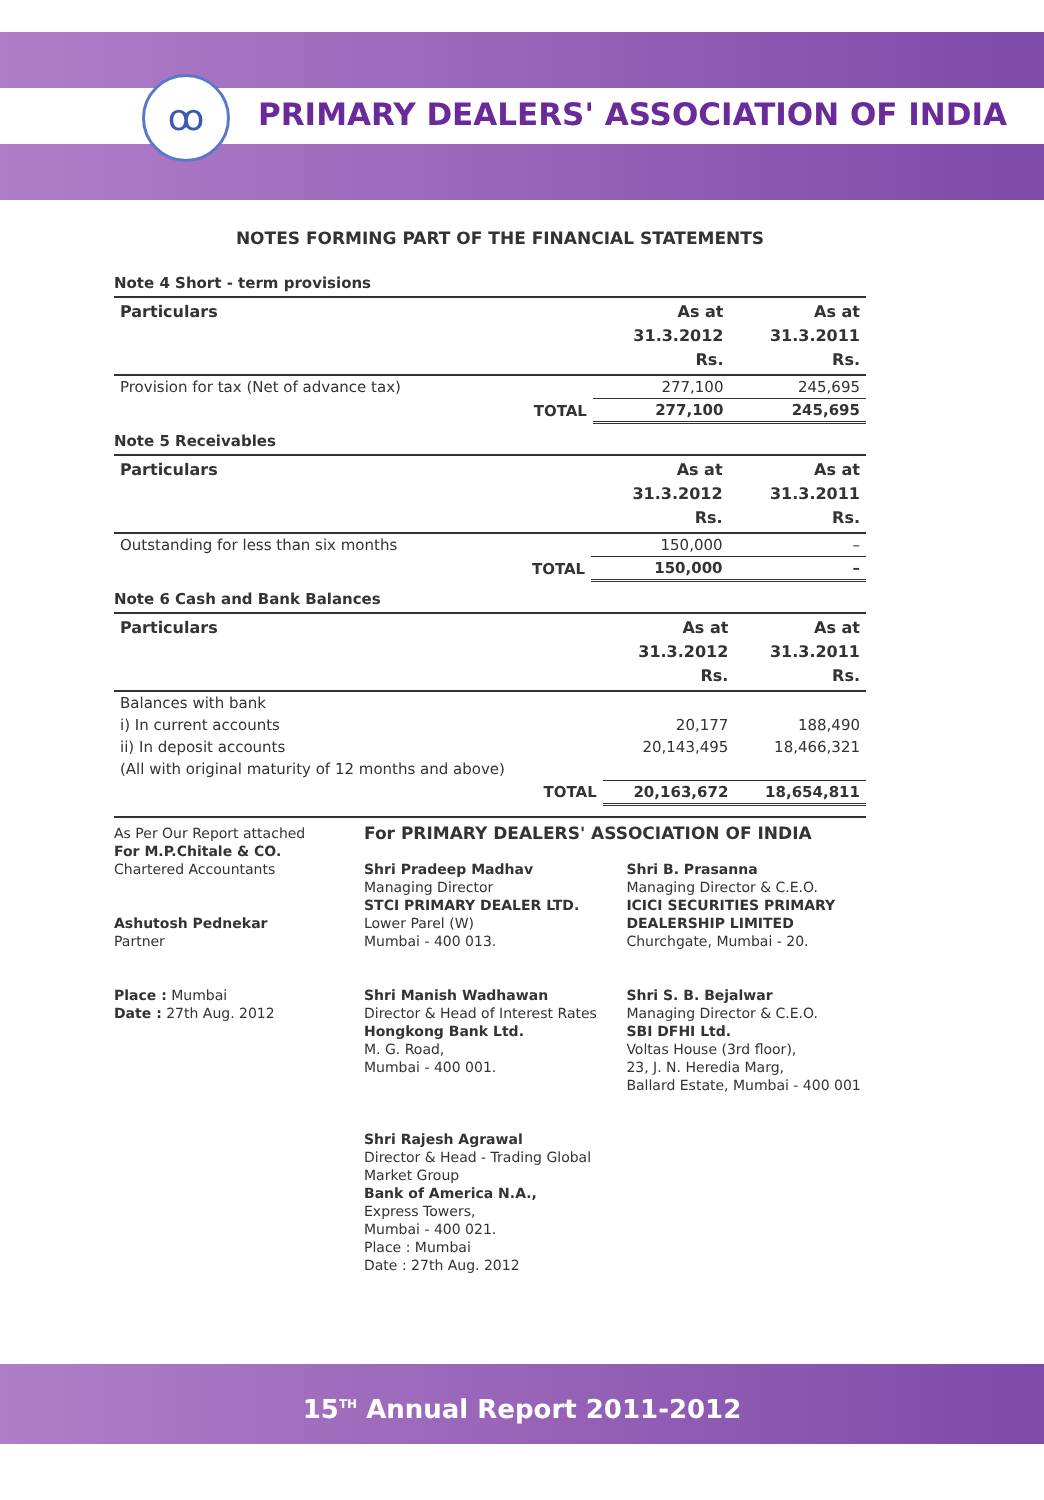ꝏ
PRIMARY DEALERS' ASSOCIATION OF INDIA
NOTES FORMING PART OF THE FINANCIAL STATEMENTS
Note 4 Short - term provisions
| Particulars | | As at 31.3.2012 Rs. | As at 31.3.2011 Rs. |
| --- | --- | --- | --- |
| Provision for tax (Net of advance tax) | | 277,100 | 245,695 |
| | TOTAL | 277,100 | 245,695 |
Note 5 Receivables
| Particulars | | As at 31.3.2012 Rs. | As at 31.3.2011 Rs. |
| --- | --- | --- | --- |
| Outstanding for less than six months | | 150,000 | – |
| | TOTAL | 150,000 | – |
Note 6 Cash and Bank Balances
| Particulars | | As at 31.3.2012 Rs. | As at 31.3.2011 Rs. |
| --- | --- | --- | --- |
| Balances with bank | | | |
| i) In current accounts | | 20,177 | 188,490 |
| ii) In deposit accounts | | 20,143,495 | 18,466,321 |
| (All with original maturity of 12 months and above) | | | |
| | TOTAL | 20,163,672 | 18,654,811 |
As Per Our Report attached
For M.P.Chitale & CO.
Chartered Accountants
Ashutosh Pednekar
Partner
Place : Mumbai
Date : 27th Aug. 2012
For PRIMARY DEALERS' ASSOCIATION OF INDIA
Shri Pradeep Madhav
Managing Director
STCI PRIMARY DEALER LTD.
Lower Parel (W)
Mumbai - 400 013.
Shri Manish Wadhawan
Director & Head of Interest Rates
Hongkong Bank Ltd.
M. G. Road,
Mumbai - 400 001.
Shri Rajesh Agrawal
Director & Head - Trading Global Market Group
Bank of America N.A.,
Express Towers,
Mumbai - 400 021.
Place : Mumbai
Date : 27th Aug. 2012
Shri B. Prasanna
Managing Director & C.E.O.
ICICI SECURITIES PRIMARY DEALERSHIP LIMITED
Churchgate, Mumbai - 20.
Shri S. B. Bejalwar
Managing Director & C.E.O.
SBI DFHI Ltd.
Voltas House (3rd floor),
23, J. N. Heredia Marg,
Ballard Estate, Mumbai - 400 001
15<sup>TH</sup> Annual Report 2011-2012